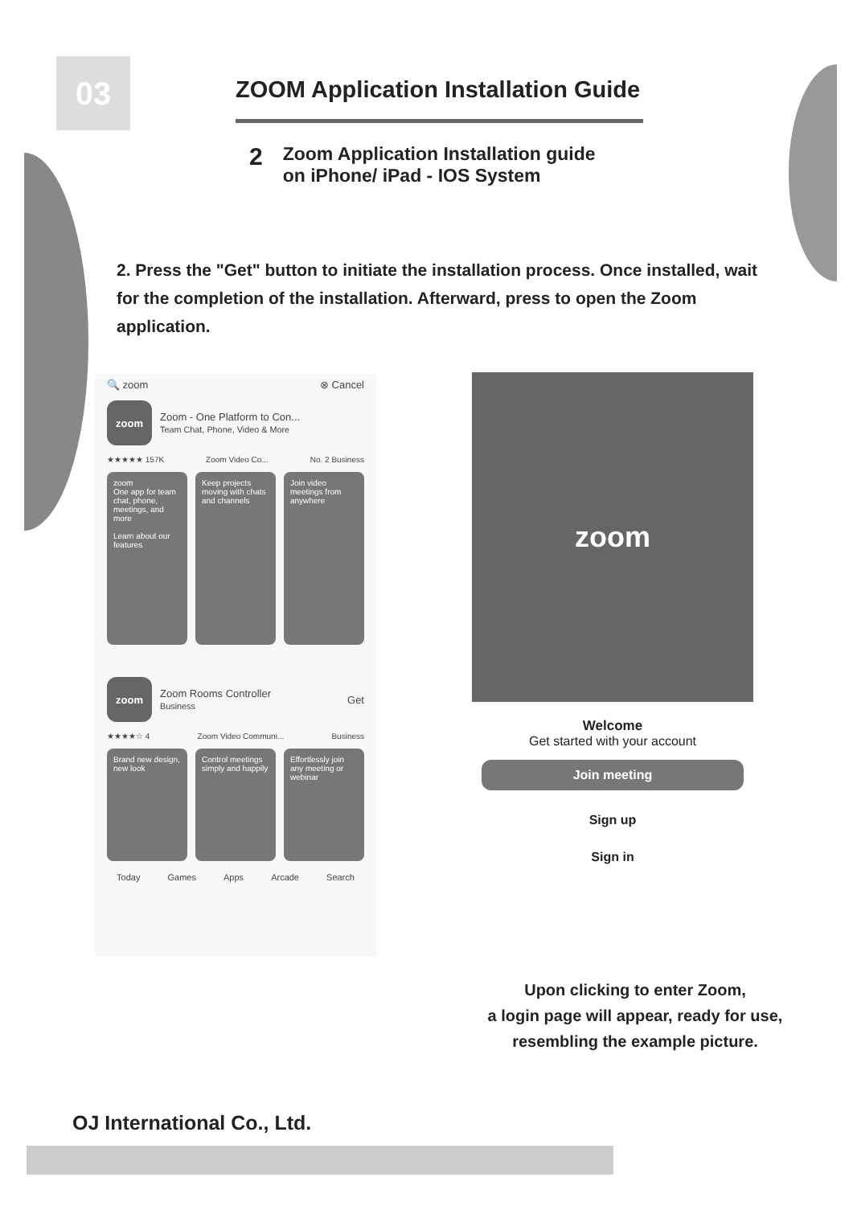03
ZOOM Application Installation Guide
2 Zoom Application Installation guide
on iPhone/ iPad - IOS System
2. Press the "Get" button to initiate the installation process. Once installed, wait for the completion of the installation. Afterward, press to open the Zoom application.
🔍 zoom ⊗ Cancel
zoom
Zoom - One Platform to Con...
Team Chat, Phone, Video & More
★★★★★ 157K Zoom Video Co... No. 2 Business
zoom
One app for team chat, phone, meetings, and more
Learn about our features
Keep projects moving with chats and channels
Join video meetings from anywhere
zoom
Zoom Rooms Controller
Business
Get
★★★★☆ 4 Zoom Video Communi... Business
Brand new design, new look
Control meetings simply and happily
Effortlessly join any meeting or webinar
Today Games Apps Arcade Search
zoom
Welcome
Get started with your account
Join meeting
Sign up
Sign in
Upon clicking to enter Zoom,
a login page will appear, ready for use,
resembling the example picture.
OJ International Co., Ltd.